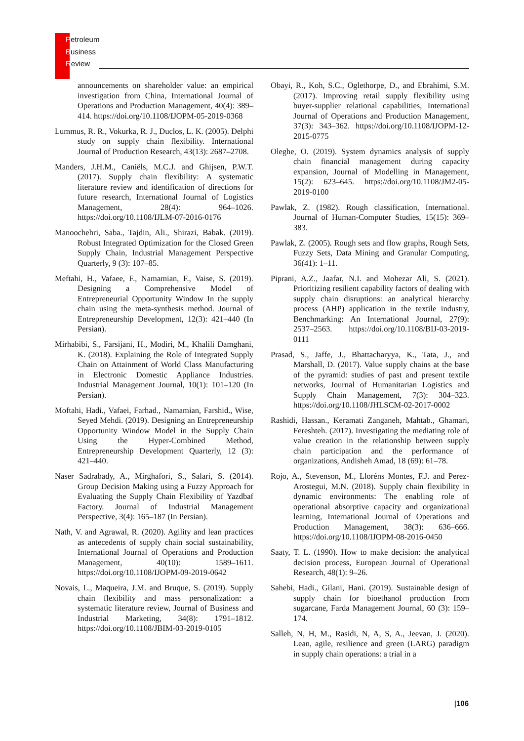Petroleum
Business
Review
announcements on shareholder value: an empirical investigation from China, International Journal of Operations and Production Management, 40(4): 389–414. https://doi.org/10.1108/IJOPM-05-2019-0368
Lummus, R. R., Vokurka, R. J., Duclos, L. K. (2005). Delphi study on supply chain flexibility. International Journal of Production Research, 43(13): 2687–2708.
Manders, J.H.M., Caniëls, M.C.J. and Ghijsen, P.W.T. (2017). Supply chain flexibility: A systematic literature review and identification of directions for future research, International Journal of Logistics Management, 28(4): 964–1026. https://doi.org/10.1108/IJLM-07-2016-0176
Manoochehri, Saba., Tajdin, Ali., Shirazi, Babak. (2019). Robust Integrated Optimization for the Closed Green Supply Chain, Industrial Management Perspective Quarterly, 9 (3): 107–85.
Meftahi, H., Vafaee, F., Namamian, F., Vaise, S. (2019). Designing a Comprehensive Model of Entrepreneurial Opportunity Window In the supply chain using the meta-synthesis method. Journal of Entrepreneurship Development, 12(3): 421–440 (In Persian).
Mirhabibi, S., Farsijani, H., Modiri, M., Khalili Damghani, K. (2018). Explaining the Role of Integrated Supply Chain on Attainment of World Class Manufacturing in Electronic Domestic Appliance Industries. Industrial Management Journal, 10(1): 101–120 (In Persian).
Moftahi, Hadi., Vafaei, Farhad., Namamian, Farshid., Wise, Seyed Mehdi. (2019). Designing an Entrepreneurship Opportunity Window Model in the Supply Chain Using the Hyper-Combined Method, Entrepreneurship Development Quarterly, 12 (3): 421–440.
Naser Sadrabady, A., Mirghafori, S., Salari, S. (2014). Group Decision Making using a Fuzzy Approach for Evaluating the Supply Chain Flexibility of Yazdbaf Factory. Journal of Industrial Management Perspective, 3(4): 165–187 (In Persian).
Nath, V. and Agrawal, R. (2020). Agility and lean practices as antecedents of supply chain social sustainability, International Journal of Operations and Production Management, 40(10): 1589–1611. https://doi.org/10.1108/IJOPM-09-2019-0642
Novais, L., Maqueira, J.M. and Bruque, S. (2019). Supply chain flexibility and mass personalization: a systematic literature review, Journal of Business and Industrial Marketing, 34(8): 1791–1812. https://doi.org/10.1108/JBIM-03-2019-0105
Obayi, R., Koh, S.C., Oglethorpe, D., and Ebrahimi, S.M. (2017). Improving retail supply flexibility using buyer-supplier relational capabilities, International Journal of Operations and Production Management, 37(3): 343–362. https://doi.org/10.1108/IJOPM-12-2015-0775
Oleghe, O. (2019). System dynamics analysis of supply chain financial management during capacity expansion, Journal of Modelling in Management, 15(2): 623–645. https://doi.org/10.1108/JM2-05-2019-0100
Pawlak, Z. (1982). Rough classification, International. Journal of Human-Computer Studies, 15(15): 369–383.
Pawlak, Z. (2005). Rough sets and flow graphs, Rough Sets, Fuzzy Sets, Data Mining and Granular Computing, 36(41): 1–11.
Piprani, A.Z., Jaafar, N.I. and Mohezar Ali, S. (2021). Prioritizing resilient capability factors of dealing with supply chain disruptions: an analytical hierarchy process (AHP) application in the textile industry, Benchmarking: An International Journal, 27(9): 2537–2563. https://doi.org/10.1108/BIJ-03-2019-0111
Prasad, S., Jaffe, J., Bhattacharyya, K., Tata, J., and Marshall, D. (2017). Value supply chains at the base of the pyramid: studies of past and present textile networks, Journal of Humanitarian Logistics and Supply Chain Management, 7(3): 304–323. https://doi.org/10.1108/JHLSCM-02-2017-0002
Rashidi, Hassan., Keramati Zanganeh, Mahtab., Ghamari, Fereshteh. (2017). Investigating the mediating role of value creation in the relationship between supply chain participation and the performance of organizations, Andisheh Amad, 18 (69): 61–78.
Rojo, A., Stevenson, M., Lloréns Montes, F.J. and Perez-Arostegui, M.N. (2018). Supply chain flexibility in dynamic environments: The enabling role of operational absorptive capacity and organizational learning, International Journal of Operations and Production Management, 38(3): 636–666. https://doi.org/10.1108/IJOPM-08-2016-0450
Saaty, T. L. (1990). How to make decision: the analytical decision process, European Journal of Operational Research, 48(1): 9–26.
Sahebi, Hadi., Gilani, Hani. (2019). Sustainable design of supply chain for bioethanol production from sugarcane, Farda Management Journal, 60 (3): 159–174.
Salleh, N, H, M., Rasidi, N, A, S, A., Jeevan, J. (2020). Lean, agile, resilience and green (LARG) paradigm in supply chain operations: a trial in a
|106